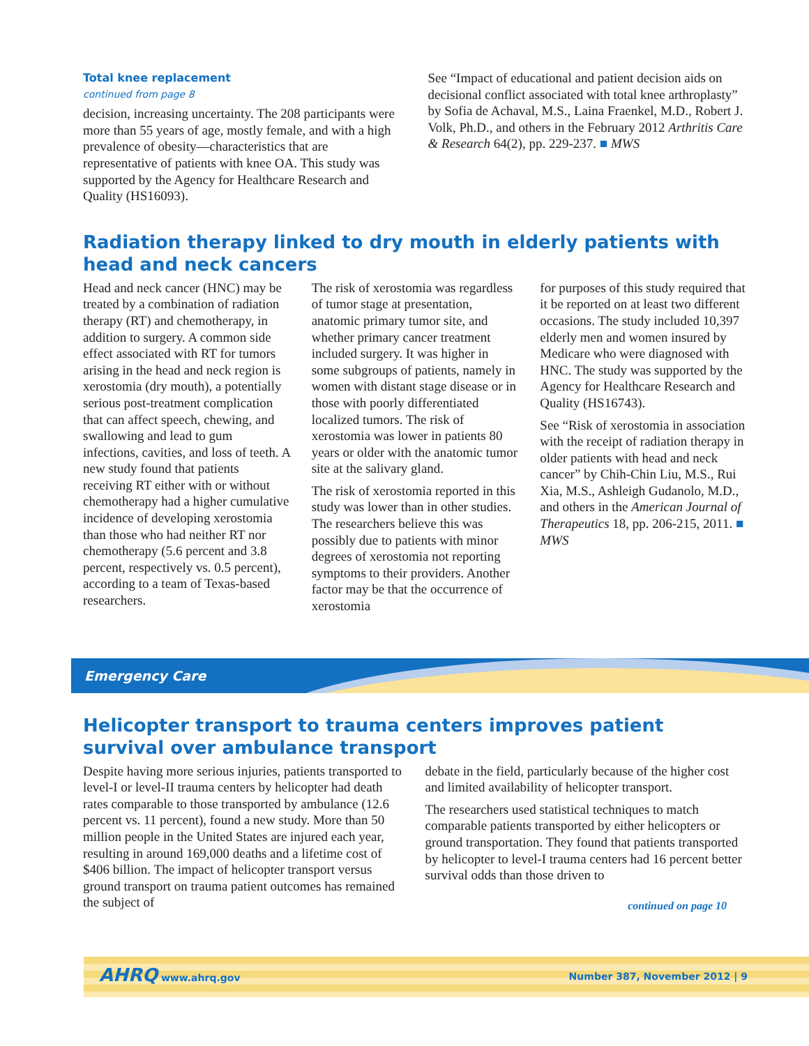Total knee replacement
continued from page 8
decision, increasing uncertainty. The 208 participants were more than 55 years of age, mostly female, and with a high prevalence of obesity—characteristics that are representative of patients with knee OA. This study was supported by the Agency for Healthcare Research and Quality (HS16093).
See “Impact of educational and patient decision aids on decisional conflict associated with total knee arthroplasty” by Sofia de Achaval, M.S., Laina Fraenkel, M.D., Robert J. Volk, Ph.D., and others in the February 2012 Arthritis Care & Research 64(2), pp. 229-237. ■ MWS
Radiation therapy linked to dry mouth in elderly patients with head and neck cancers
Head and neck cancer (HNC) may be treated by a combination of radiation therapy (RT) and chemotherapy, in addition to surgery. A common side effect associated with RT for tumors arising in the head and neck region is xerostomia (dry mouth), a potentially serious post-treatment complication that can affect speech, chewing, and swallowing and lead to gum infections, cavities, and loss of teeth. A new study found that patients receiving RT either with or without chemotherapy had a higher cumulative incidence of developing xerostomia than those who had neither RT nor chemotherapy (5.6 percent and 3.8 percent, respectively vs. 0.5 percent), according to a team of Texas-based researchers.
The risk of xerostomia was regardless of tumor stage at presentation, anatomic primary tumor site, and whether primary cancer treatment included surgery. It was higher in some subgroups of patients, namely in women with distant stage disease or in those with poorly differentiated localized tumors. The risk of xerostomia was lower in patients 80 years or older with the anatomic tumor site at the salivary gland.
The risk of xerostomia reported in this study was lower than in other studies. The researchers believe this was possibly due to patients with minor degrees of xerostomia not reporting symptoms to their providers. Another factor may be that the occurrence of xerostomia
for purposes of this study required that it be reported on at least two different occasions. The study included 10,397 elderly men and women insured by Medicare who were diagnosed with HNC. The study was supported by the Agency for Healthcare Research and Quality (HS16743).
See “Risk of xerostomia in association with the receipt of radiation therapy in older patients with head and neck cancer” by Chih-Chin Liu, M.S., Rui Xia, M.S., Ashleigh Gudanolo, M.D., and others in the American Journal of Therapeutics 18, pp. 206-215, 2011. ■ MWS
Emergency Care
Helicopter transport to trauma centers improves patient survival over ambulance transport
Despite having more serious injuries, patients transported to level-I or level-II trauma centers by helicopter had death rates comparable to those transported by ambulance (12.6 percent vs. 11 percent), found a new study. More than 50 million people in the United States are injured each year, resulting in around 169,000 deaths and a lifetime cost of $406 billion. The impact of helicopter transport versus ground transport on trauma patient outcomes has remained the subject of
debate in the field, particularly because of the higher cost and limited availability of helicopter transport.
The researchers used statistical techniques to match comparable patients transported by either helicopters or ground transportation. They found that patients transported by helicopter to level-I trauma centers had 16 percent better survival odds than those driven to
continued on page 10
AHRQ www.ahrq.gov Number 387, November 2012 | 9